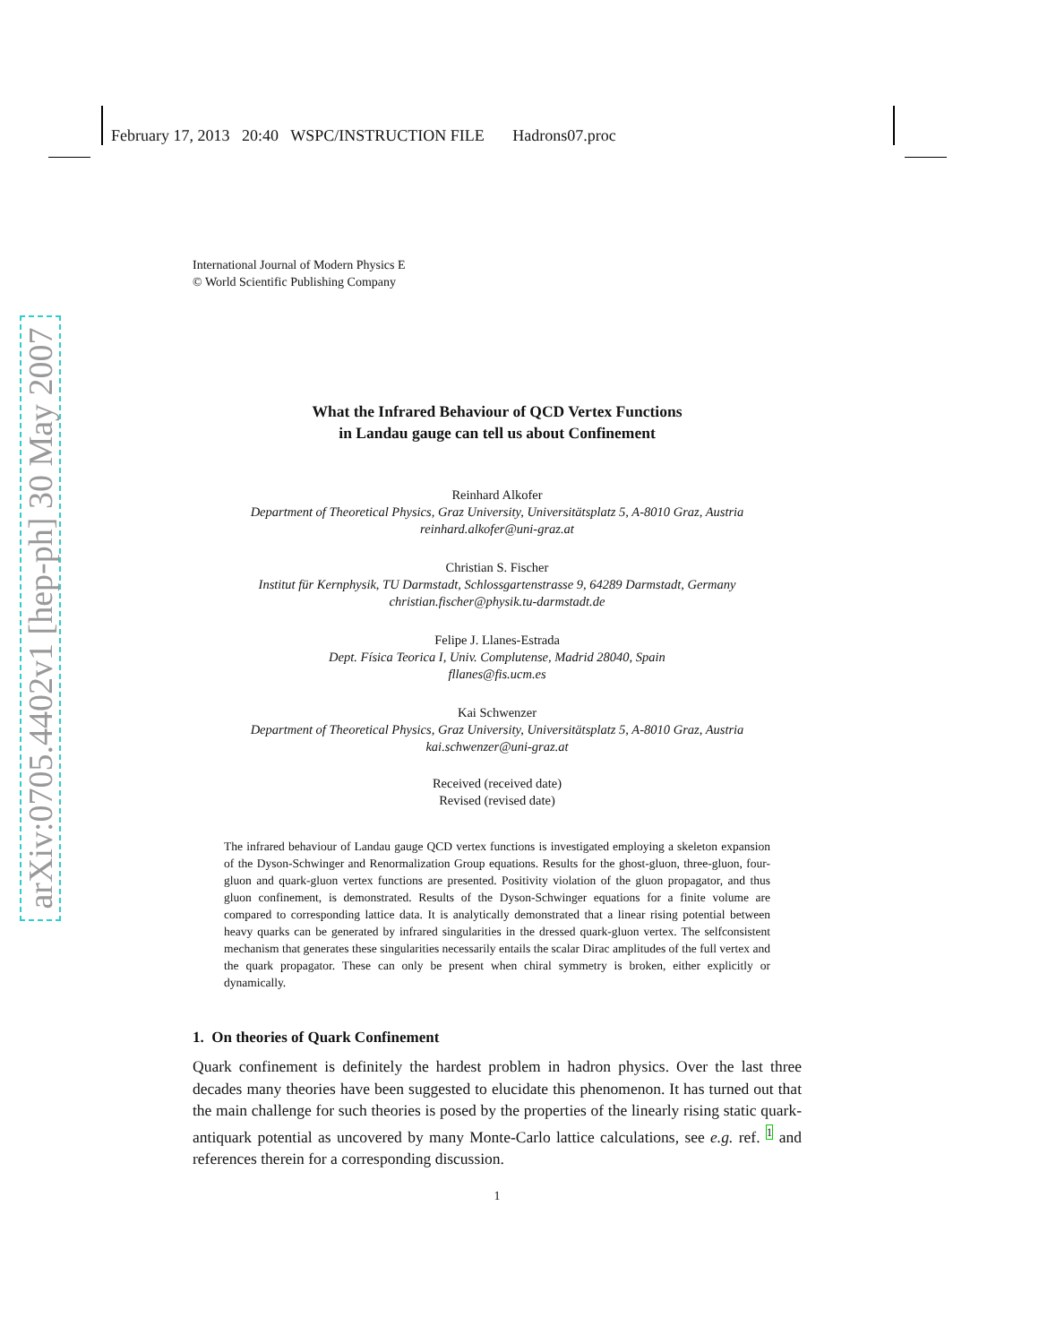February 17, 2013 20:40 WSPC/INSTRUCTION FILE Hadrons07.proc
arXiv:0705.4402v1 [hep-ph] 30 May 2007
International Journal of Modern Physics E
© World Scientific Publishing Company
What the Infrared Behaviour of QCD Vertex Functions
in Landau gauge can tell us about Confinement
Reinhard Alkofer
Department of Theoretical Physics, Graz University, Universitätsplatz 5, A-8010 Graz, Austria
reinhard.alkofer@uni-graz.at
Christian S. Fischer
Institut für Kernphysik, TU Darmstadt, Schlossgartenstrasse 9, 64289 Darmstadt, Germany
christian.fischer@physik.tu-darmstadt.de
Felipe J. Llanes-Estrada
Dept. Física Teorica I, Univ. Complutense, Madrid 28040, Spain
fllanes@fis.ucm.es
Kai Schwenzer
Department of Theoretical Physics, Graz University, Universitätsplatz 5, A-8010 Graz, Austria
kai.schwenzer@uni-graz.at
Received (received date)
Revised (revised date)
The infrared behaviour of Landau gauge QCD vertex functions is investigated employing a skeleton expansion of the Dyson-Schwinger and Renormalization Group equations. Results for the ghost-gluon, three-gluon, four-gluon and quark-gluon vertex functions are presented. Positivity violation of the gluon propagator, and thus gluon confinement, is demonstrated. Results of the Dyson-Schwinger equations for a finite volume are compared to corresponding lattice data. It is analytically demonstrated that a linear rising potential between heavy quarks can be generated by infrared singularities in the dressed quark-gluon vertex. The selfconsistent mechanism that generates these singularities necessarily entails the scalar Dirac amplitudes of the full vertex and the quark propagator. These can only be present when chiral symmetry is broken, either explicitly or dynamically.
1. On theories of Quark Confinement
Quark confinement is definitely the hardest problem in hadron physics. Over the last three decades many theories have been suggested to elucidate this phenomenon. It has turned out that the main challenge for such theories is posed by the properties of the linearly rising static quark-antiquark potential as uncovered by many Monte-Carlo lattice calculations, see e.g. ref. <sup>1</sup> and references therein for a corresponding discussion.
1